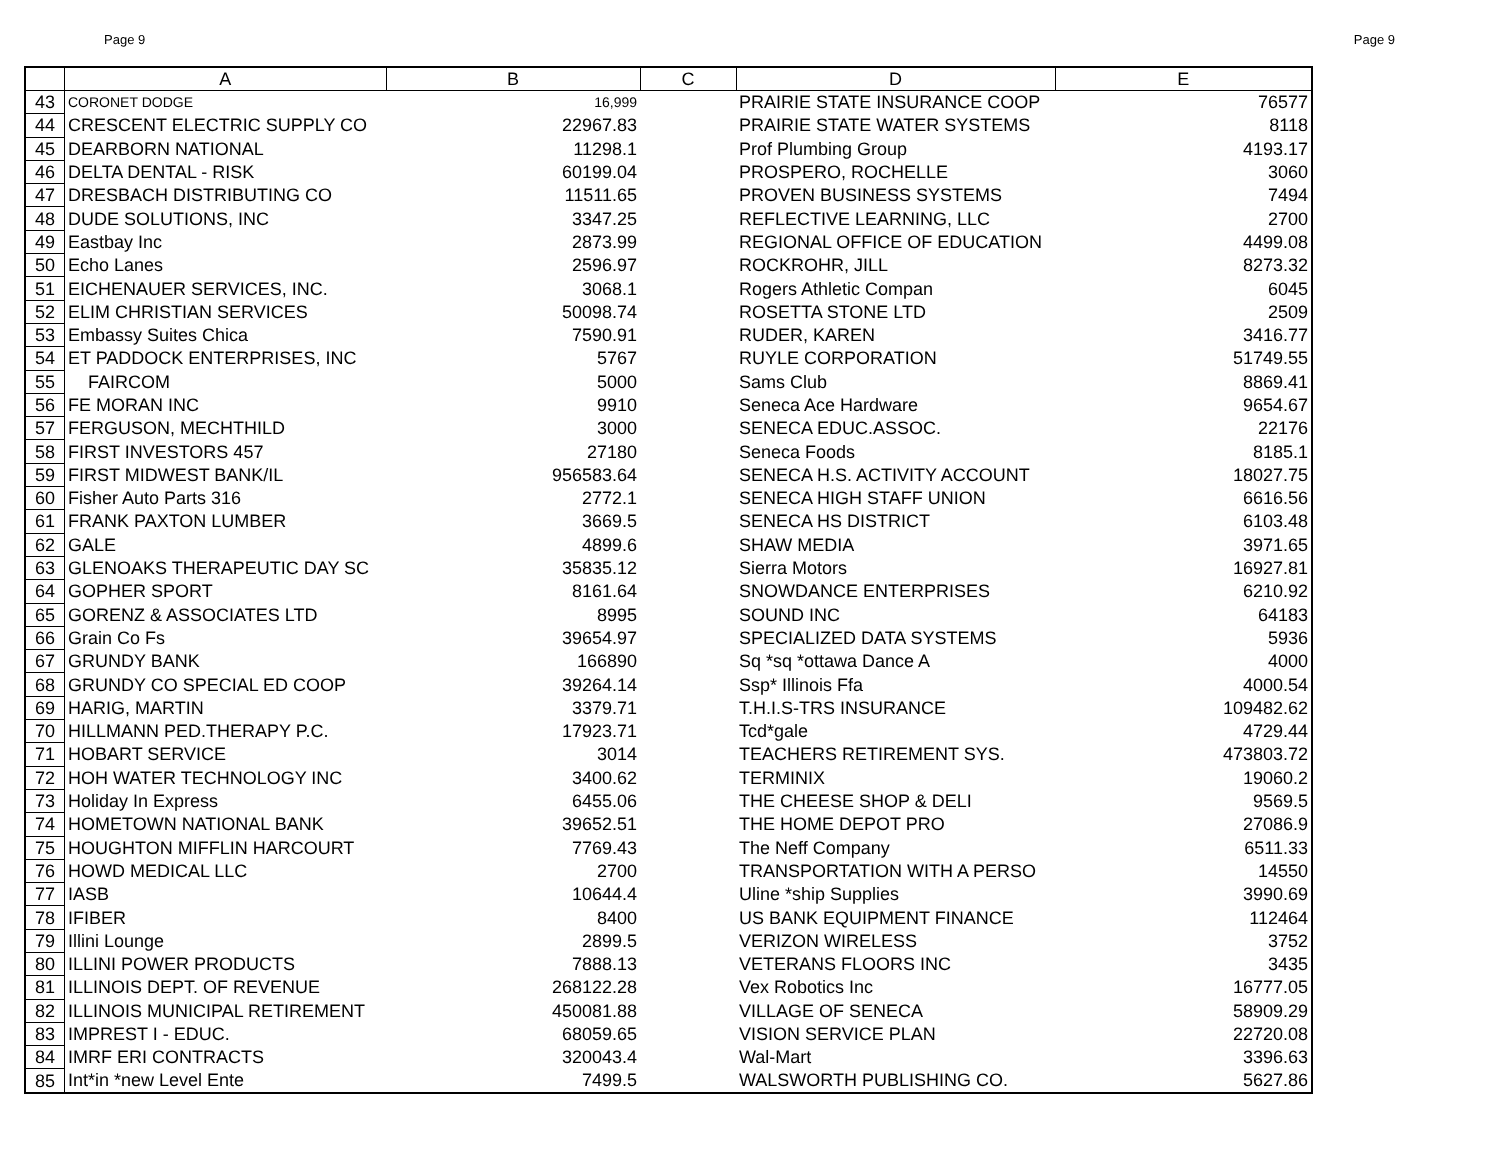Page 9 Page 9
| | A | B | C | D | E |
| --- | --- | --- | --- | --- | --- |
| 43 | CORONET DODGE | 16,999 | | PRAIRIE STATE INSURANCE COOP | 76577 |
| 44 | CRESCENT ELECTRIC SUPPLY CO | 22967.83 | | PRAIRIE STATE WATER SYSTEMS | 8118 |
| 45 | DEARBORN NATIONAL | 11298.1 | | Prof Plumbing Group | 4193.17 |
| 46 | DELTA DENTAL - RISK | 60199.04 | | PROSPERO, ROCHELLE | 3060 |
| 47 | DRESBACH DISTRIBUTING CO | 11511.65 | | PROVEN BUSINESS SYSTEMS | 7494 |
| 48 | DUDE SOLUTIONS, INC | 3347.25 | | REFLECTIVE LEARNING, LLC | 2700 |
| 49 | Eastbay Inc | 2873.99 | | REGIONAL OFFICE OF EDUCATION | 4499.08 |
| 50 | Echo Lanes | 2596.97 | | ROCKROHR, JILL | 8273.32 |
| 51 | EICHENAUER SERVICES, INC. | 3068.1 | | Rogers Athletic Compan | 6045 |
| 52 | ELIM CHRISTIAN SERVICES | 50098.74 | | ROSETTA STONE LTD | 2509 |
| 53 | Embassy Suites Chica | 7590.91 | | RUDER, KAREN | 3416.77 |
| 54 | ET PADDOCK ENTERPRISES, INC | 5767 | | RUYLE CORPORATION | 51749.55 |
| 55 | FAIRCOM | 5000 | | Sams Club | 8869.41 |
| 56 | FE MORAN INC | 9910 | | Seneca Ace Hardware | 9654.67 |
| 57 | FERGUSON, MECHTHILD | 3000 | | SENECA EDUC.ASSOC. | 22176 |
| 58 | FIRST INVESTORS 457 | 27180 | | Seneca Foods | 8185.1 |
| 59 | FIRST MIDWEST BANK/IL | 956583.64 | | SENECA H.S. ACTIVITY ACCOUNT | 18027.75 |
| 60 | Fisher Auto Parts 316 | 2772.1 | | SENECA HIGH STAFF UNION | 6616.56 |
| 61 | FRANK PAXTON LUMBER | 3669.5 | | SENECA HS DISTRICT | 6103.48 |
| 62 | GALE | 4899.6 | | SHAW MEDIA | 3971.65 |
| 63 | GLENOAKS THERAPEUTIC DAY SC | 35835.12 | | Sierra Motors | 16927.81 |
| 64 | GOPHER SPORT | 8161.64 | | SNOWDANCE ENTERPRISES | 6210.92 |
| 65 | GORENZ & ASSOCIATES LTD | 8995 | | SOUND INC | 64183 |
| 66 | Grain Co Fs | 39654.97 | | SPECIALIZED DATA SYSTEMS | 5936 |
| 67 | GRUNDY BANK | 166890 | | Sq *sq *ottawa Dance A | 4000 |
| 68 | GRUNDY CO SPECIAL ED COOP | 39264.14 | | Ssp* Illinois Ffa | 4000.54 |
| 69 | HARIG, MARTIN | 3379.71 | | T.H.I.S-TRS INSURANCE | 109482.62 |
| 70 | HILLMANN PED.THERAPY P.C. | 17923.71 | | Tcd*gale | 4729.44 |
| 71 | HOBART SERVICE | 3014 | | TEACHERS RETIREMENT SYS. | 473803.72 |
| 72 | HOH WATER TECHNOLOGY INC | 3400.62 | | TERMINIX | 19060.2 |
| 73 | Holiday In Express | 6455.06 | | THE CHEESE SHOP & DELI | 9569.5 |
| 74 | HOMETOWN NATIONAL BANK | 39652.51 | | THE HOME DEPOT PRO | 27086.9 |
| 75 | HOUGHTON MIFFLIN HARCOURT | 7769.43 | | The Neff Company | 6511.33 |
| 76 | HOWD MEDICAL LLC | 2700 | | TRANSPORTATION WITH A PERSO | 14550 |
| 77 | IASB | 10644.4 | | Uline *ship Supplies | 3990.69 |
| 78 | IFIBER | 8400 | | US BANK EQUIPMENT FINANCE | 112464 |
| 79 | Illini Lounge | 2899.5 | | VERIZON WIRELESS | 3752 |
| 80 | ILLINI POWER PRODUCTS | 7888.13 | | VETERANS FLOORS INC | 3435 |
| 81 | ILLINOIS DEPT. OF REVENUE | 268122.28 | | Vex Robotics Inc | 16777.05 |
| 82 | ILLINOIS MUNICIPAL RETIREMENT | 450081.88 | | VILLAGE OF SENECA | 58909.29 |
| 83 | IMPREST I - EDUC. | 68059.65 | | VISION SERVICE PLAN | 22720.08 |
| 84 | IMRF ERI CONTRACTS | 320043.4 | | Wal-Mart | 3396.63 |
| 85 | Int*in *new Level Ente | 7499.5 | | WALSWORTH PUBLISHING CO. | 5627.86 |